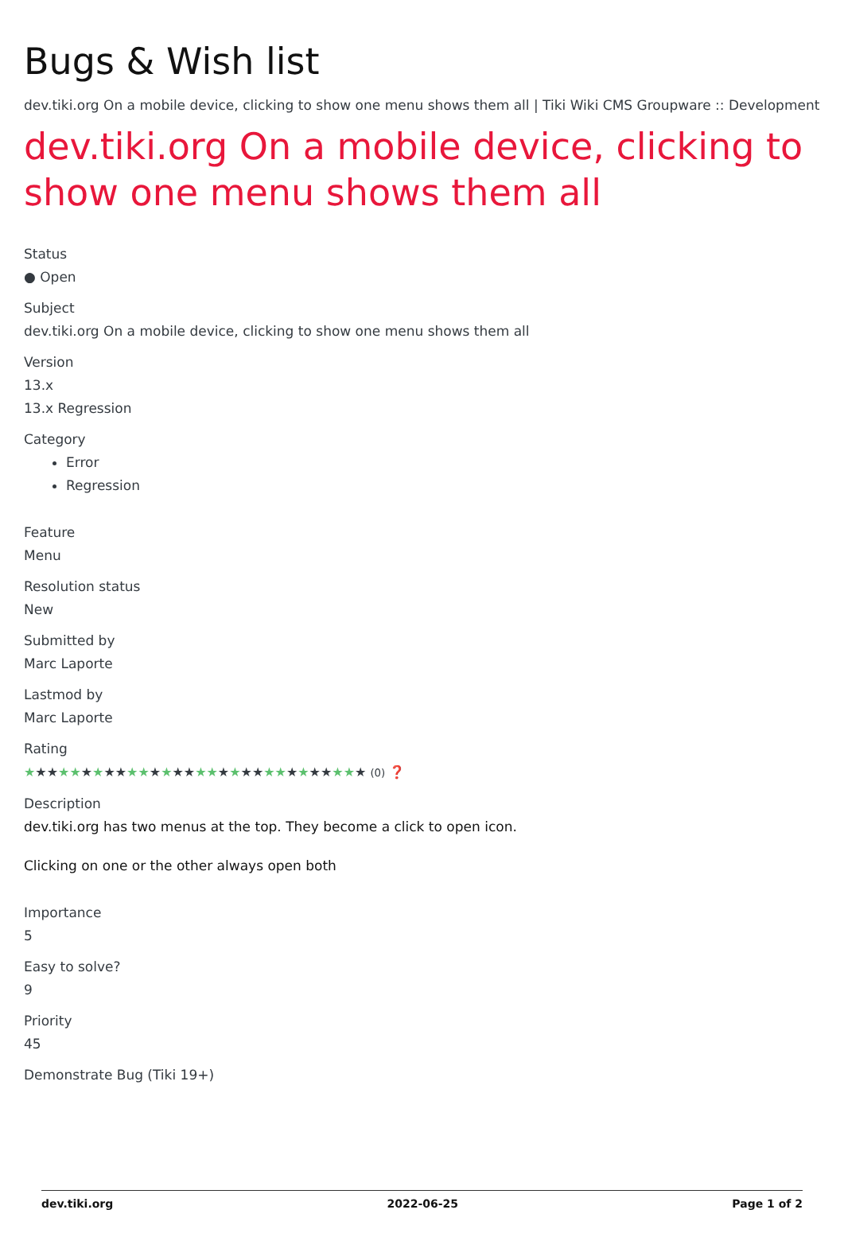Bugs & Wish list
dev.tiki.org On a mobile device, clicking to show one menu shows them all | Tiki Wiki CMS Groupware :: Development
dev.tiki.org On a mobile device, clicking to show one menu shows them all
Status
● Open
Subject
dev.tiki.org On a mobile device, clicking to show one menu shows them all
Version
13.x
13.x Regression
Category
Error
Regression
Feature
Menu
Resolution status
New
Submitted by
Marc Laporte
Lastmod by
Marc Laporte
Rating
★★★★★★★★★★★★★★★★★★★★★★★★★★★★★★ (0) ❓
Description
dev.tiki.org has two menus at the top. They become a click to open icon.
Clicking on one or the other always open both
Importance
5
Easy to solve?
9
Priority
45
Demonstrate Bug (Tiki 19+)
dev.tiki.org 2022-06-25 Page 1 of 2